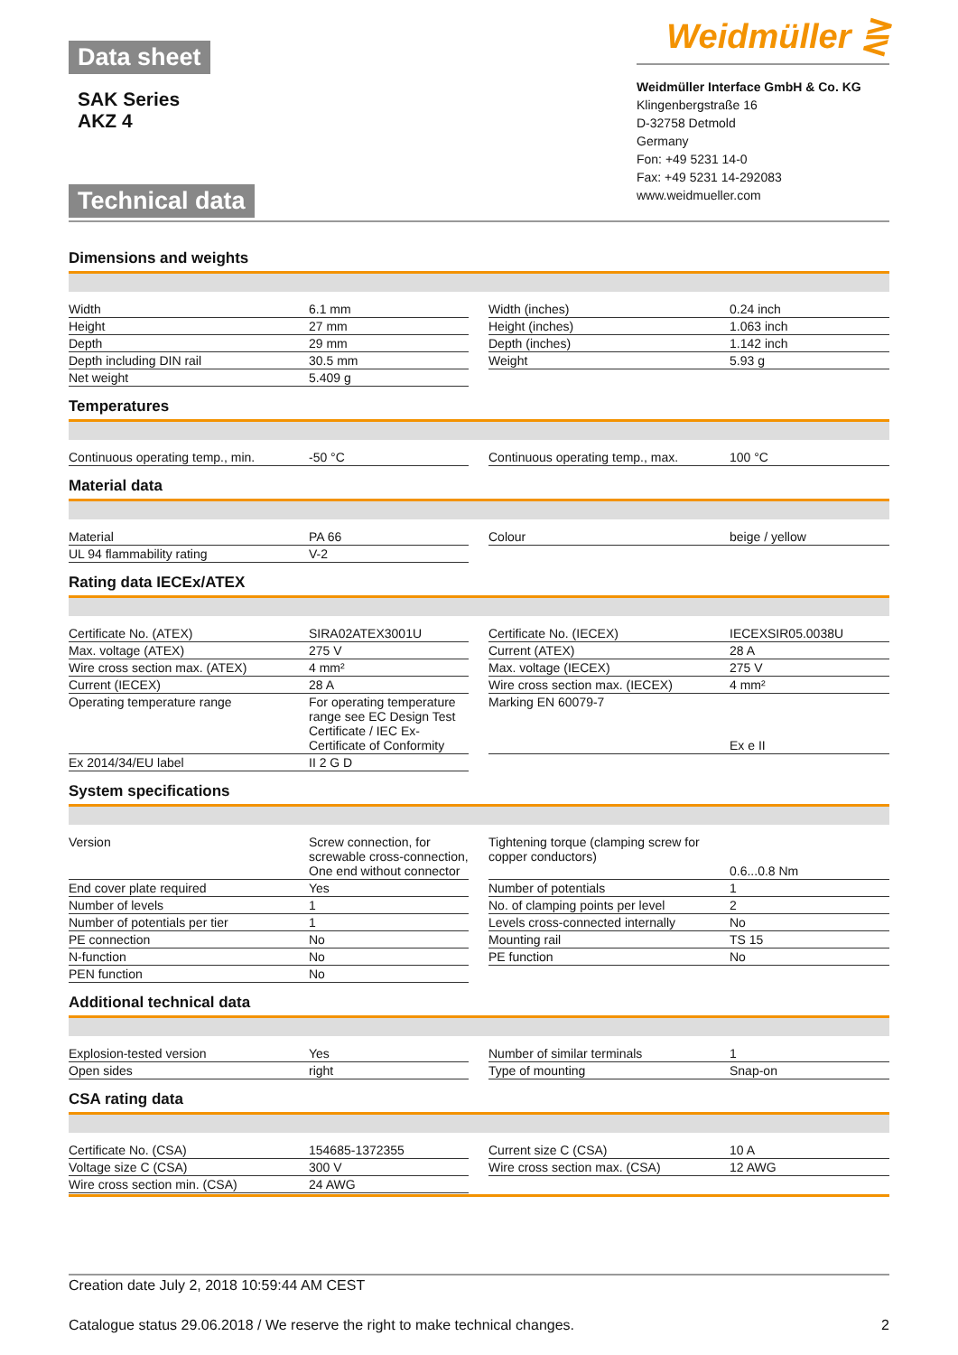Data sheet
SAK Series
AKZ 4
Technical data
Weidmüller ⋛
Weidmüller Interface GmbH & Co. KG
Klingenbergstraße 16
D-32758 Detmold
Germany
Fon: +49 5231 14-0
Fax: +49 5231 14-292083
www.weidmueller.com
Dimensions and weights
| Width | 6.1 mm | | Width (inches) | 0.24 inch |
| Height | 27 mm | | Height (inches) | 1.063 inch |
| Depth | 29 mm | | Depth (inches) | 1.142 inch |
| Depth including DIN rail | 30.5 mm | | Weight | 5.93 g |
| Net weight | 5.409 g | | | |
Temperatures
| Continuous operating temp., min. | -50 °C | | Continuous operating temp., max. | 100 °C |
Material data
| Material | PA 66 | | Colour | beige / yellow |
| UL 94 flammability rating | V-2 | | | |
Rating data IECEx/ATEX
| Certificate No. (ATEX) | SIRA02ATEX3001U | | Certificate No. (IECEX) | IECEXSIR05.0038U |
| Max. voltage (ATEX) | 275 V | | Current (ATEX) | 28 A |
| Wire cross section max. (ATEX) | 4 mm² | | Max. voltage (IECEX) | 275 V |
| Current (IECEX) | 28 A | | Wire cross section max. (IECEX) | 4 mm² |
| Operating temperature range | For operating temperature range see EC Design Test Certificate / IEC Ex-Certificate of Conformity | | Marking EN 60079-7 | Ex e II |
| Ex 2014/34/EU label | II 2 G D | | | |
System specifications
| Version | Screw connection, for screwable cross-connection, One end without connector | | Tightening torque (clamping screw for copper conductors) | 0.6...0.8 Nm |
| End cover plate required | Yes | | Number of potentials | 1 |
| Number of levels | 1 | | No. of clamping points per level | 2 |
| Number of potentials per tier | 1 | | Levels cross-connected internally | No |
| PE connection | No | | Mounting rail | TS 15 |
| N-function | No | | PE function | No |
| PEN function | No | | | |
Additional technical data
| Explosion-tested version | Yes | | Number of similar terminals | 1 |
| Open sides | right | | Type of mounting | Snap-on |
CSA rating data
| Certificate No. (CSA) | 154685-1372355 | | Current size C (CSA) | 10 A |
| Voltage size C (CSA) | 300 V | | Wire cross section max. (CSA) | 12 AWG |
| Wire cross section min. (CSA) | 24 AWG | | | |
Creation date July 2, 2018 10:59:44 AM CEST
Catalogue status 29.06.2018 / We reserve the right to make technical changes. 2